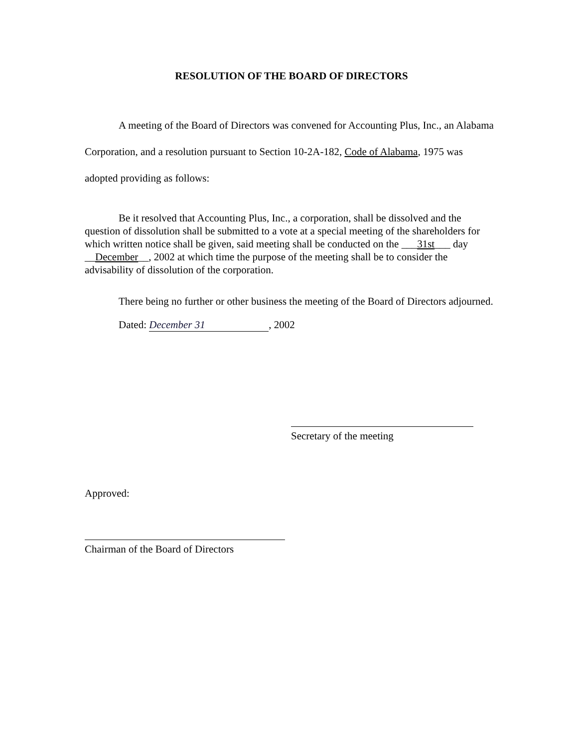RESOLUTION OF THE BOARD OF DIRECTORS
A meeting of the Board of Directors was convened for Accounting Plus, Inc., an Alabama Corporation, and a resolution pursuant to Section 10-2A-182, Code of Alabama, 1975 was adopted providing as follows:
Be it resolved that Accounting Plus, Inc., a corporation, shall be dissolved and the question of dissolution shall be submitted to a vote at a special meeting of the shareholders for which written notice shall be given, said meeting shall be conducted on the ___31st___ day __December__, 2002 at which time the purpose of the meeting shall be to consider the advisability of dissolution of the corporation.
There being no further or other business the meeting of the Board of Directors adjourned.
Dated: December 31, 2002
Secretary of the meeting
Approved:
Chairman of the Board of Directors